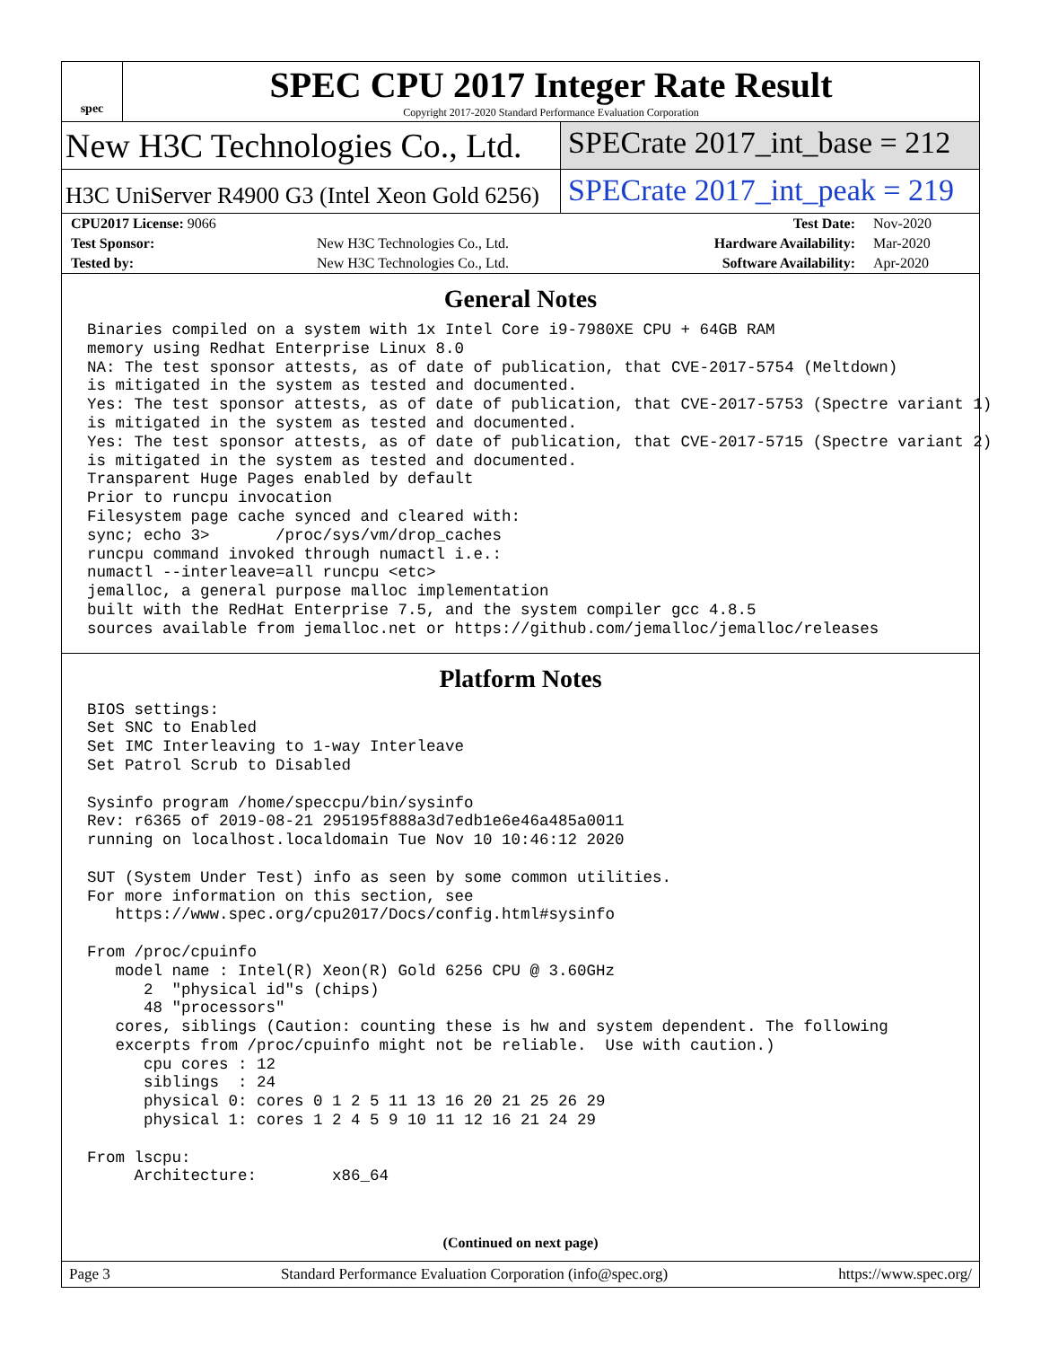spec
SPEC CPU 2017 Integer Rate Result
Copyright 2017-2020 Standard Performance Evaluation Corporation
New H3C Technologies Co., Ltd. SPECrate 2017_int_base = 212
H3C UniServer R4900 G3 (Intel Xeon Gold 6256)
SPECrate 2017_int_peak = 219
| CPU2017 License: 9066 | | Test Date: | Nov-2020 |
| Test Sponsor: | New H3C Technologies Co., Ltd. | Hardware Availability: | Mar-2020 |
| Tested by: | New H3C Technologies Co., Ltd. | Software Availability: | Apr-2020 |
General Notes
Binaries compiled on a system with 1x Intel Core i9-7980XE CPU + 64GB RAM
memory using Redhat Enterprise Linux 8.0
NA: The test sponsor attests, as of date of publication, that CVE-2017-5754 (Meltdown)
is mitigated in the system as tested and documented.
Yes: The test sponsor attests, as of date of publication, that CVE-2017-5753 (Spectre variant 1)
is mitigated in the system as tested and documented.
Yes: The test sponsor attests, as of date of publication, that CVE-2017-5715 (Spectre variant 2)
is mitigated in the system as tested and documented.
Transparent Huge Pages enabled by default
Prior to runcpu invocation
Filesystem page cache synced and cleared with:
sync; echo 3>       /proc/sys/vm/drop_caches
runcpu command invoked through numactl i.e.:
numactl --interleave=all runcpu <etc>
jemalloc, a general purpose malloc implementation
built with the RedHat Enterprise 7.5, and the system compiler gcc 4.8.5
sources available from jemalloc.net or https://github.com/jemalloc/jemalloc/releases
Platform Notes
BIOS settings:
Set SNC to Enabled
Set IMC Interleaving to 1-way Interleave
Set Patrol Scrub to Disabled

Sysinfo program /home/speccpu/bin/sysinfo
Rev: r6365 of 2019-08-21 295195f888a3d7edb1e6e46a485a0011
running on localhost.localdomain Tue Nov 10 10:46:12 2020

SUT (System Under Test) info as seen by some common utilities.
For more information on this section, see
   https://www.spec.org/cpu2017/Docs/config.html#sysinfo

From /proc/cpuinfo
   model name : Intel(R) Xeon(R) Gold 6256 CPU @ 3.60GHz
      2  "physical id"s (chips)
      48 "processors"
   cores, siblings (Caution: counting these is hw and system dependent. The following
   excerpts from /proc/cpuinfo might not be reliable.  Use with caution.)
      cpu cores : 12
      siblings  : 24
      physical 0: cores 0 1 2 5 11 13 16 20 21 25 26 29
      physical 1: cores 1 2 4 5 9 10 11 12 16 21 24 29

From lscpu:
     Architecture:        x86_64
(Continued on next page)
Page 3 Standard Performance Evaluation Corporation (info@spec.org) https://www.spec.org/